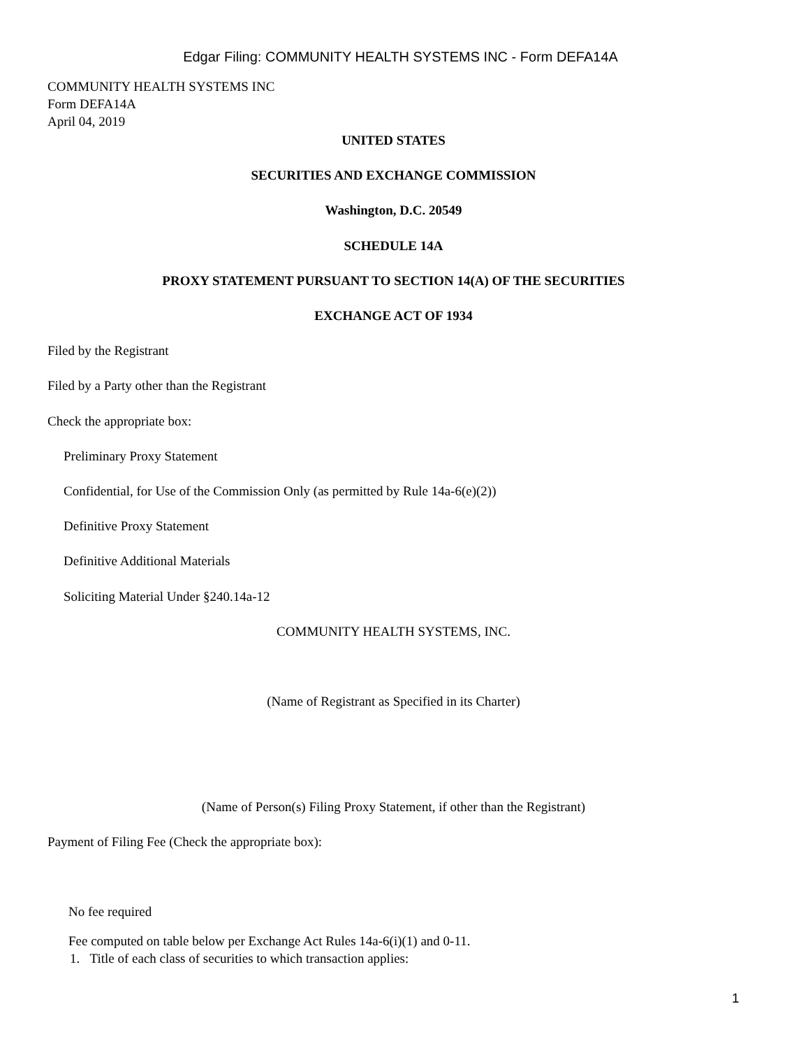Edgar Filing: COMMUNITY HEALTH SYSTEMS INC - Form DEFA14A
COMMUNITY HEALTH SYSTEMS INC
Form DEFA14A
April 04, 2019
UNITED STATES
SECURITIES AND EXCHANGE COMMISSION
Washington, D.C. 20549
SCHEDULE 14A
PROXY STATEMENT PURSUANT TO SECTION 14(A) OF THE SECURITIES
EXCHANGE ACT OF 1934
Filed by the Registrant
Filed by a Party other than the Registrant
Check the appropriate box:
Preliminary Proxy Statement
Confidential, for Use of the Commission Only (as permitted by Rule 14a-6(e)(2))
Definitive Proxy Statement
Definitive Additional Materials
Soliciting Material Under §240.14a-12
COMMUNITY HEALTH SYSTEMS, INC.
(Name of Registrant as Specified in its Charter)
(Name of Person(s) Filing Proxy Statement, if other than the Registrant)
Payment of Filing Fee (Check the appropriate box):
No fee required
Fee computed on table below per Exchange Act Rules 14a-6(i)(1) and 0-11.
1. Title of each class of securities to which transaction applies:
1